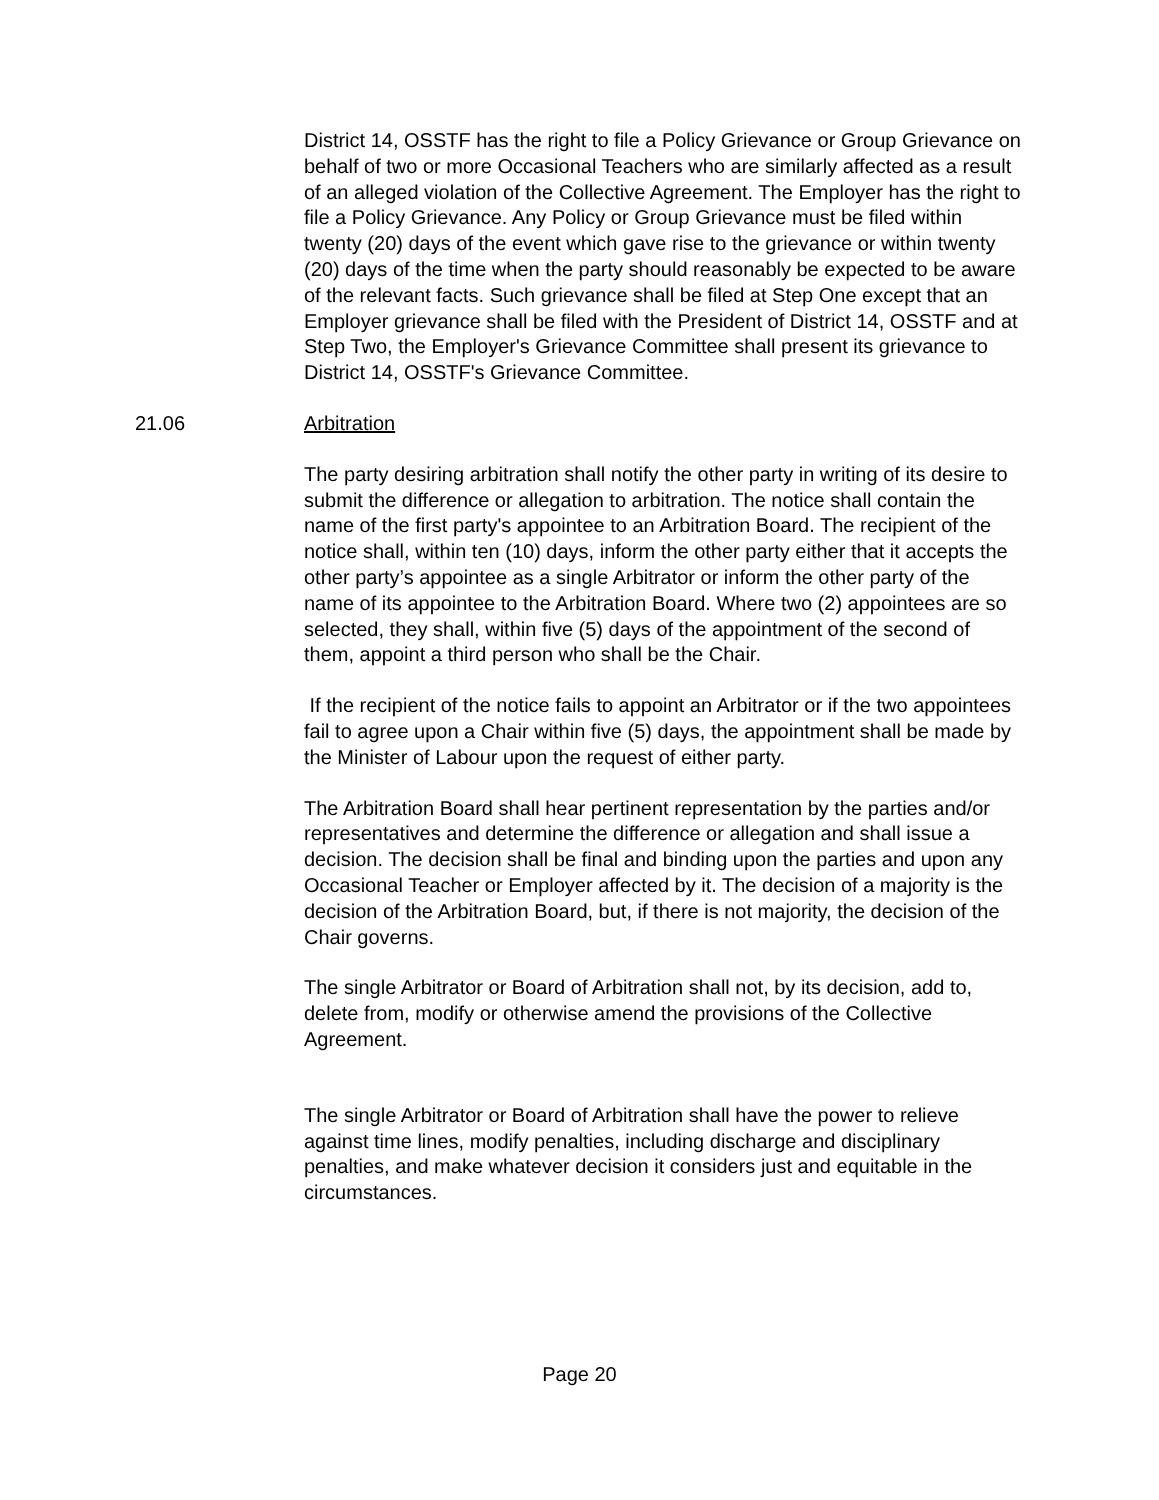District 14, OSSTF has the right to file a Policy Grievance or Group Grievance on behalf of two or more Occasional Teachers who are similarly affected as a result of an alleged violation of the Collective Agreement. The Employer has the right to file a Policy Grievance. Any Policy or Group Grievance must be filed within twenty (20) days of the event which gave rise to the grievance or within twenty (20) days of the time when the party should reasonably be expected to be aware of the relevant facts. Such grievance shall be filed at Step One except that an Employer grievance shall be filed with the President of District 14, OSSTF and at Step Two, the Employer's Grievance Committee shall present its grievance to District 14, OSSTF's Grievance Committee.
21.06 Arbitration
The party desiring arbitration shall notify the other party in writing of its desire to submit the difference or allegation to arbitration. The notice shall contain the name of the first party's appointee to an Arbitration Board. The recipient of the notice shall, within ten (10) days, inform the other party either that it accepts the other party’s appointee as a single Arbitrator or inform the other party of the name of its appointee to the Arbitration Board. Where two (2) appointees are so selected, they shall, within five (5) days of the appointment of the second of them, appoint a third person who shall be the Chair.
If the recipient of the notice fails to appoint an Arbitrator or if the two appointees fail to agree upon a Chair within five (5) days, the appointment shall be made by the Minister of Labour upon the request of either party.
The Arbitration Board shall hear pertinent representation by the parties and/or representatives and determine the difference or allegation and shall issue a decision. The decision shall be final and binding upon the parties and upon any Occasional Teacher or Employer affected by it. The decision of a majority is the decision of the Arbitration Board, but, if there is not majority, the decision of the Chair governs.
The single Arbitrator or Board of Arbitration shall not, by its decision, add to, delete from, modify or otherwise amend the provisions of the Collective Agreement.
The single Arbitrator or Board of Arbitration shall have the power to relieve against time lines, modify penalties, including discharge and disciplinary penalties, and make whatever decision it considers just and equitable in the circumstances.
Page 20